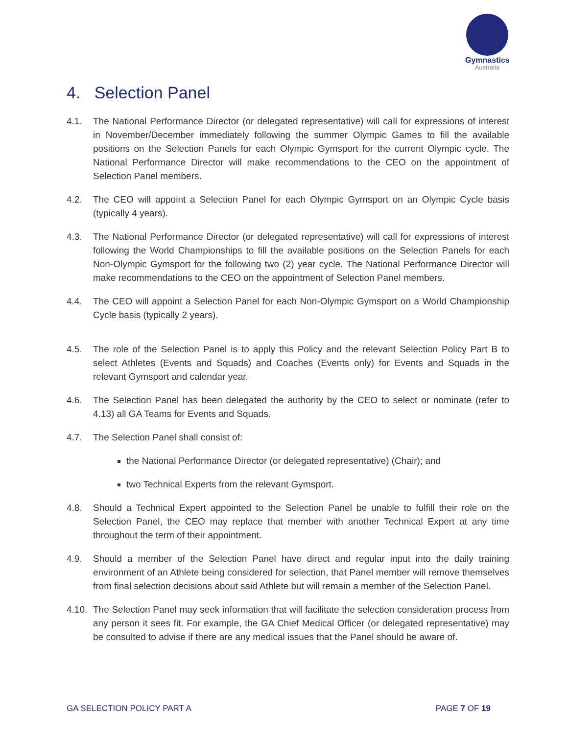Gymnastics
Australia
4. Selection Panel
4.1. The National Performance Director (or delegated representative) will call for expressions of interest in November/December immediately following the summer Olympic Games to fill the available positions on the Selection Panels for each Olympic Gymsport for the current Olympic cycle. The National Performance Director will make recommendations to the CEO on the appointment of Selection Panel members.
4.2. The CEO will appoint a Selection Panel for each Olympic Gymsport on an Olympic Cycle basis (typically 4 years).
4.3. The National Performance Director (or delegated representative) will call for expressions of interest following the World Championships to fill the available positions on the Selection Panels for each Non-Olympic Gymsport for the following two (2) year cycle. The National Performance Director will make recommendations to the CEO on the appointment of Selection Panel members.
4.4. The CEO will appoint a Selection Panel for each Non-Olympic Gymsport on a World Championship Cycle basis (typically 2 years).
4.5. The role of the Selection Panel is to apply this Policy and the relevant Selection Policy Part B to select Athletes (Events and Squads) and Coaches (Events only) for Events and Squads in the relevant Gymsport and calendar year.
4.6. The Selection Panel has been delegated the authority by the CEO to select or nominate (refer to 4.13) all GA Teams for Events and Squads.
4.7. The Selection Panel shall consist of:
the National Performance Director (or delegated representative) (Chair); and
two Technical Experts from the relevant Gymsport.
4.8. Should a Technical Expert appointed to the Selection Panel be unable to fulfill their role on the Selection Panel, the CEO may replace that member with another Technical Expert at any time throughout the term of their appointment.
4.9. Should a member of the Selection Panel have direct and regular input into the daily training environment of an Athlete being considered for selection, that Panel member will remove themselves from final selection decisions about said Athlete but will remain a member of the Selection Panel.
4.10.
The Selection Panel may seek information that will facilitate the selection consideration process from any person it sees fit. For example, the GA Chief Medical Officer (or delegated representative) may be consulted to advise if there are any medical issues that the Panel should be aware of.
GA SELECTION POLICY PART A PAGE 7 OF 19